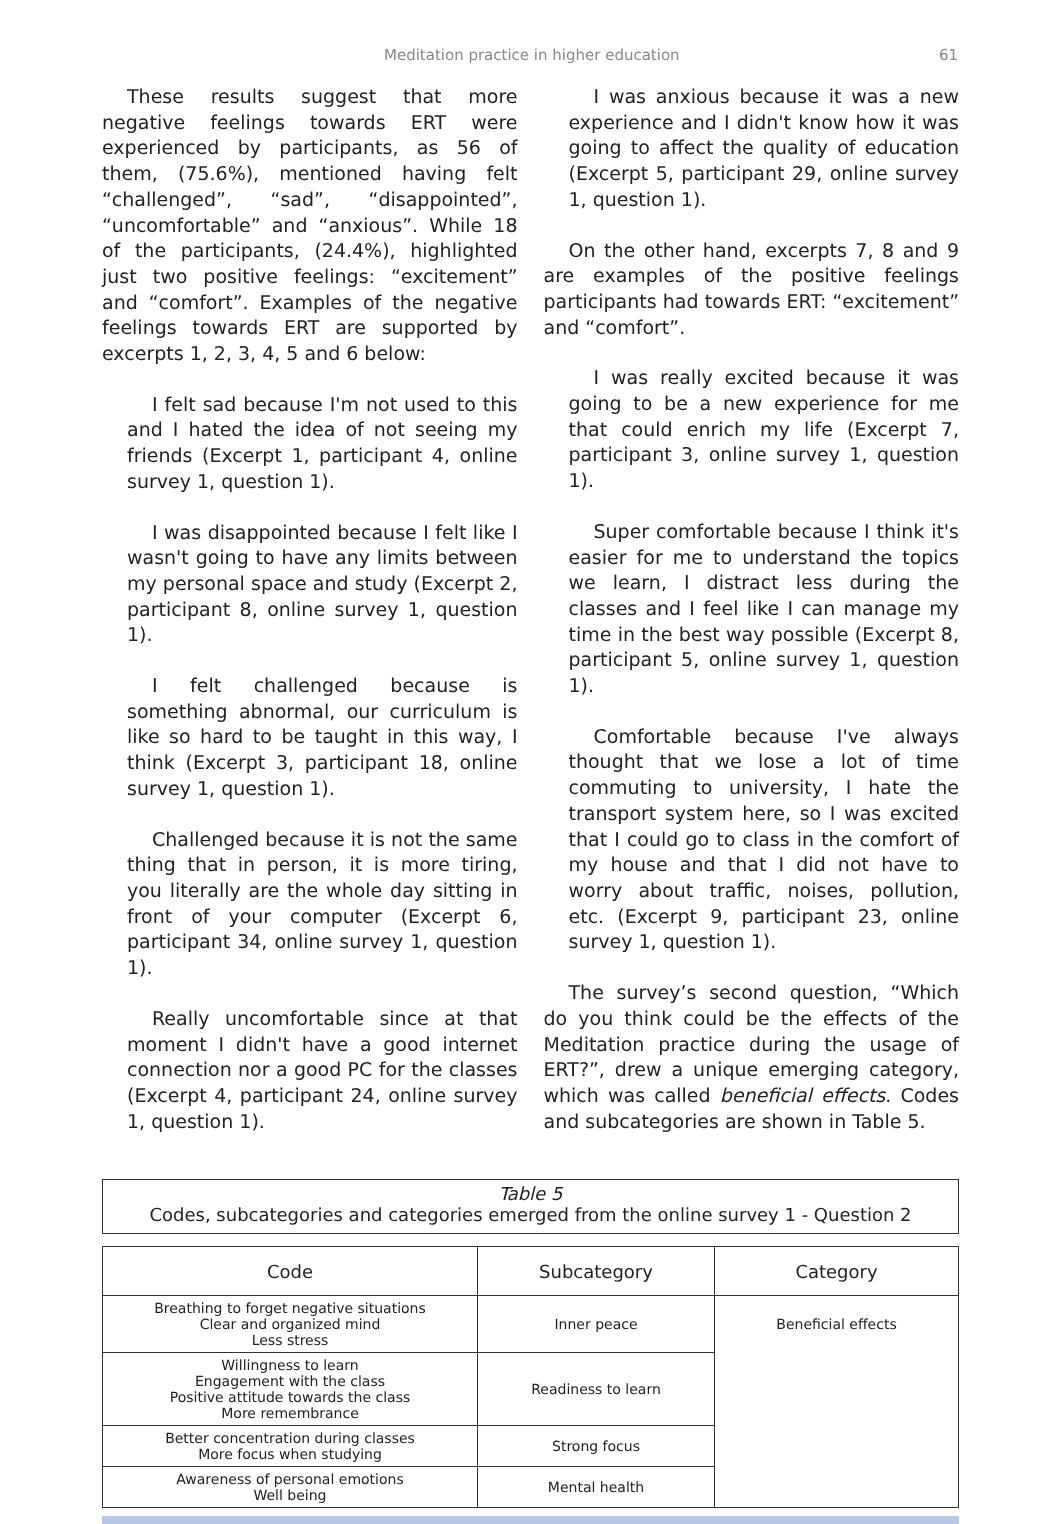Meditation practice in higher education 61
These results suggest that more negative feelings towards ERT were experienced by participants, as 56 of them, (75.6%), mentioned having felt “challenged”, “sad”, “disappointed”, “uncomfortable” and “anxious”. While 18 of the participants, (24.4%), highlighted just two positive feelings: “excitement” and “comfort”. Examples of the negative feelings towards ERT are supported by excerpts 1, 2, 3, 4, 5 and 6 below:
I felt sad because I'm not used to this and I hated the idea of not seeing my friends (Excerpt 1, participant 4, online survey 1, question 1).
I was disappointed because I felt like I wasn't going to have any limits between my personal space and study (Excerpt 2, participant 8, online survey 1, question 1).
I felt challenged because is something abnormal, our curriculum is like so hard to be taught in this way, I think (Excerpt 3, participant 18, online survey 1, question 1).
Challenged because it is not the same thing that in person, it is more tiring, you literally are the whole day sitting in front of your computer (Excerpt 6, participant 34, online survey 1, question 1).
Really uncomfortable since at that moment I didn't have a good internet connection nor a good PC for the classes (Excerpt 4, participant 24, online survey 1, question 1).
I was anxious because it was a new experience and I didn't know how it was going to affect the quality of education (Excerpt 5, participant 29, online survey 1, question 1).
On the other hand, excerpts 7, 8 and 9 are examples of the positive feelings participants had towards ERT: “excitement” and “comfort”.
I was really excited because it was going to be a new experience for me that could enrich my life (Excerpt 7, participant 3, online survey 1, question 1).
Super comfortable because I think it's easier for me to understand the topics we learn, I distract less during the classes and I feel like I can manage my time in the best way possible (Excerpt 8, participant 5, online survey 1, question 1).
Comfortable because I've always thought that we lose a lot of time commuting to university, I hate the transport system here, so I was excited that I could go to class in the comfort of my house and that I did not have to worry about traffic, noises, pollution, etc. (Excerpt 9, participant 23, online survey 1, question 1).
The survey’s second question, “Which do you think could be the effects of the Meditation practice during the usage of ERT?”, drew a unique emerging category, which was called beneficial effects. Codes and subcategories are shown in Table 5.
Table 5
Codes, subcategories and categories emerged from the online survey 1 - Question 2
| Code | Subcategory | Category |
| --- | --- | --- |
| Breathing to forget negative situations Clear and organized mind Less stress | Inner peace | Beneficial effects |
| Willingness to learn Engagement with the class Positive attitude towards the class More remembrance | Readiness to learn | |
| Better concentration during classes More focus when studying | Strong focus | |
| Awareness of personal emotions Well being | Mental health | |